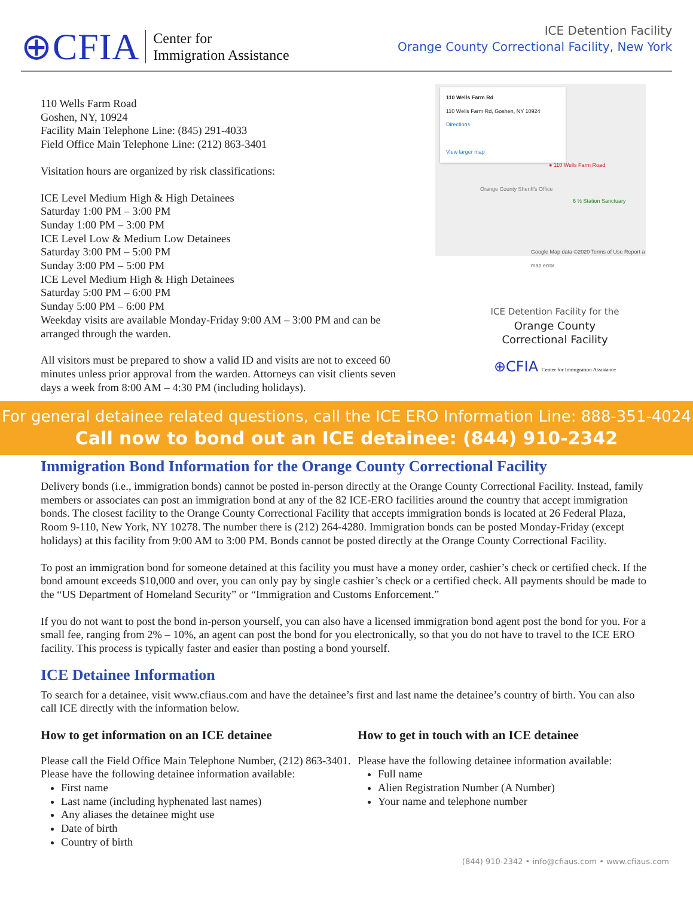⊕CFIA
Center for
Immigration Assistance
ICE Detention Facility
Orange County Correctional Facility, New York
110 Wells Farm Road
Goshen, NY, 10924
Facility Main Telephone Line: (845) 291-4033
Field Office Main Telephone Line: (212) 863-3401
Visitation hours are organized by risk classifications:
ICE Level Medium High & High Detainees
Saturday 1:00 PM – 3:00 PM
Sunday 1:00 PM – 3:00 PM
ICE Level Low & Medium Low Detainees
Saturday 3:00 PM – 5:00 PM
Sunday 3:00 PM – 5:00 PM
ICE Level Medium High & High Detainees
Saturday 5:00 PM – 6:00 PM
Sunday 5:00 PM – 6:00 PM
Weekday visits are available Monday-Friday 9:00 AM – 3:00 PM and can be arranged through the warden.
All visitors must be prepared to show a valid ID and visits are not to exceed 60 minutes unless prior approval from the warden. Attorneys can visit clients seven days a week from 8:00 AM – 4:30 PM (including holidays).
110 Wells Farm Rd
110 Wells Farm Rd, Goshen, NY 10924 Directions
View larger map
● 110 Wells Farm Road
Orange County Sheriff's Office
6 ½ Station Sanctuary
Google Map data ©2020 Terms of Use Report a map error
ICE Detention Facility for the
Orange County
Correctional Facility
⊕CFIA Center for Immigration Assistance
For general detainee related questions, call the ICE ERO Information Line: 888-351-4024
Call now to bond out an ICE detainee: (844) 910-2342
Immigration Bond Information for the Orange County Correctional Facility
Delivery bonds (i.e., immigration bonds) cannot be posted in-person directly at the Orange County Correctional Facility. Instead, family members or associates can post an immigration bond at any of the 82 ICE-ERO facilities around the country that accept immigration bonds. The closest facility to the Orange County Correctional Facility that accepts immigration bonds is located at 26 Federal Plaza, Room 9-110, New York, NY 10278. The number there is (212) 264-4280. Immigration bonds can be posted Monday-Friday (except holidays) at this facility from 9:00 AM to 3:00 PM. Bonds cannot be posted directly at the Orange County Correctional Facility.
To post an immigration bond for someone detained at this facility you must have a money order, cashier’s check or certified check. If the bond amount exceeds $10,000 and over, you can only pay by single cashier’s check or a certified check. All payments should be made to the “US Department of Homeland Security” or “Immigration and Customs Enforcement.”
If you do not want to post the bond in-person yourself, you can also have a licensed immigration bond agent post the bond for you. For a small fee, ranging from 2% – 10%, an agent can post the bond for you electronically, so that you do not have to travel to the ICE ERO facility. This process is typically faster and easier than posting a bond yourself.
ICE Detainee Information
To search for a detainee, visit www.cfiaus.com and have the detainee’s first and last name the detainee’s country of birth. You can also call ICE directly with the information below.
How to get information on an ICE detainee
Please call the Field Office Main Telephone Number, (212) 863-3401. Please have the following detainee information available:
First name
Last name (including hyphenated last names)
Any aliases the detainee might use
Date of birth
Country of birth
How to get in touch with an ICE detainee
Please have the following detainee information available:
Full name
Alien Registration Number (A Number)
Your name and telephone number
(844) 910-2342 • info@cfiaus.com • www.cfiaus.com